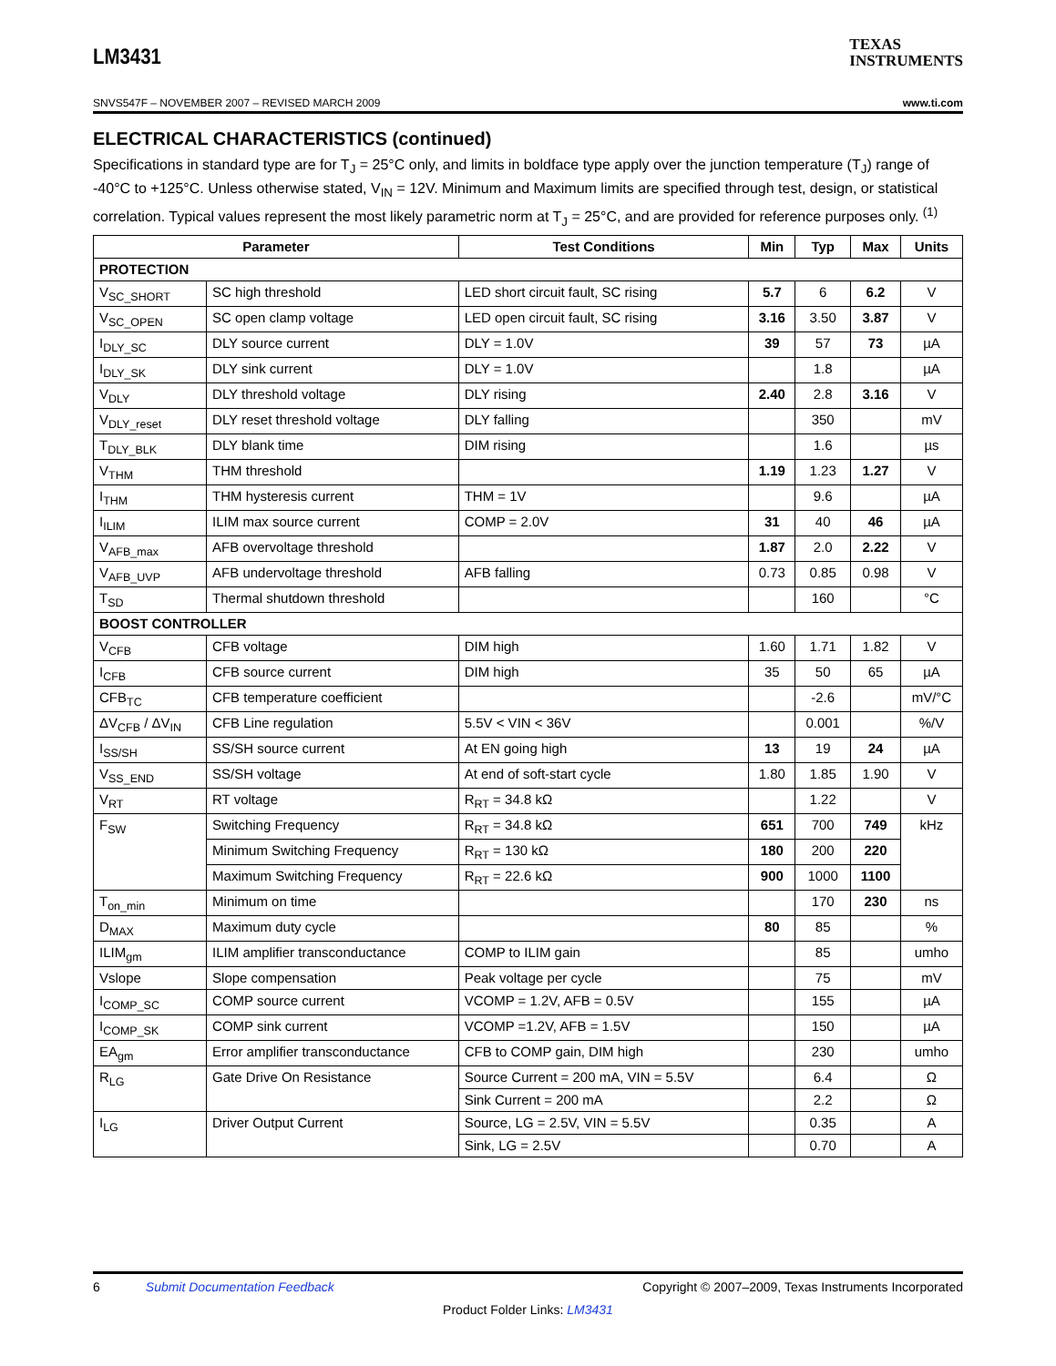LM3431
TEXAS
INSTRUMENTS
SNVS547F – NOVEMBER 2007 – REVISED MARCH 2009 www.ti.com
ELECTRICAL CHARACTERISTICS (continued)
Specifications in standard type are for T<sub>J</sub> = 25°C only, and limits in boldface type apply over the junction temperature (T<sub>J</sub>) range of -40°C to +125°C. Unless otherwise stated, V<sub>IN</sub> = 12V. Minimum and Maximum limits are specified through test, design, or statistical correlation. Typical values represent the most likely parametric norm at T<sub>J</sub> = 25°C, and are provided for reference purposes only. <sup>(1)</sup>
| Parameter | | Test Conditions | Min | Typ | Max | Units |
| --- | --- | --- | --- | --- | --- | --- |
| PROTECTION | | | | | | |
| V<sub>SC_SHORT</sub> | SC high threshold | LED short circuit fault, SC rising | 5.7 | 6 | 6.2 | V |
| V<sub>SC_OPEN</sub> | SC open clamp voltage | LED open circuit fault, SC rising | 3.16 | 3.50 | 3.87 | V |
| I<sub>DLY_SC</sub> | DLY source current | DLY = 1.0V | 39 | 57 | 73 | µA |
| I<sub>DLY_SK</sub> | DLY sink current | DLY = 1.0V | | 1.8 | | µA |
| V<sub>DLY</sub> | DLY threshold voltage | DLY rising | 2.40 | 2.8 | 3.16 | V |
| V<sub>DLY_reset</sub> | DLY reset threshold voltage | DLY falling | | 350 | | mV |
| T<sub>DLY_BLK</sub> | DLY blank time | DIM rising | | 1.6 | | µs |
| V<sub>THM</sub> | THM threshold | | 1.19 | 1.23 | 1.27 | V |
| I<sub>THM</sub> | THM hysteresis current | THM = 1V | | 9.6 | | µA |
| I<sub>ILIM</sub> | ILIM max source current | COMP = 2.0V | 31 | 40 | 46 | µA |
| V<sub>AFB_max</sub> | AFB overvoltage threshold | | 1.87 | 2.0 | 2.22 | V |
| V<sub>AFB_UVP</sub> | AFB undervoltage threshold | AFB falling | 0.73 | 0.85 | 0.98 | V |
| T<sub>SD</sub> | Thermal shutdown threshold | | | 160 | | °C |
| BOOST CONTROLLER | | | | | | |
| V<sub>CFB</sub> | CFB voltage | DIM high | 1.60 | 1.71 | 1.82 | V |
| I<sub>CFB</sub> | CFB source current | DIM high | 35 | 50 | 65 | µA |
| CFB<sub>TC</sub> | CFB temperature coefficient | | | -2.6 | | mV/°C |
| ΔV<sub>CFB</sub> / ΔV<sub>IN</sub> | CFB Line regulation | 5.5V < VIN < 36V | | 0.001 | | %/V |
| I<sub>SS/SH</sub> | SS/SH source current | At EN going high | 13 | 19 | 24 | µA |
| V<sub>SS_END</sub> | SS/SH voltage | At end of soft-start cycle | 1.80 | 1.85 | 1.90 | V |
| V<sub>RT</sub> | RT voltage | R<sub>RT</sub> = 34.8 kΩ | | 1.22 | | V |
| F<sub>SW</sub> | Switching Frequency | R<sub>RT</sub> = 34.8 kΩ | 651 | 700 | 749 | kHz |
| | Minimum Switching Frequency | R<sub>RT</sub> = 130 kΩ | 180 | 200 | 220 | |
| | Maximum Switching Frequency | R<sub>RT</sub> = 22.6 kΩ | 900 | 1000 | 1100 | |
| T<sub>on_min</sub> | Minimum on time | | | 170 | 230 | ns |
| D<sub>MAX</sub> | Maximum duty cycle | | 80 | 85 | | % |
| ILIM<sub>gm</sub> | ILIM amplifier transconductance | COMP to ILIM gain | | 85 | | umho |
| Vslope | Slope compensation | Peak voltage per cycle | | 75 | | mV |
| I<sub>COMP_SC</sub> | COMP source current | VCOMP = 1.2V, AFB = 0.5V | | 155 | | µA |
| I<sub>COMP_SK</sub> | COMP sink current | VCOMP =1.2V, AFB = 1.5V | | 150 | | µA |
| EA<sub>gm</sub> | Error amplifier transconductance | CFB to COMP gain, DIM high | | 230 | | umho |
| R<sub>LG</sub> | Gate Drive On Resistance | Source Current = 200 mA, VIN = 5.5V | | 6.4 | | Ω |
| | | Sink Current = 200 mA | | 2.2 | | Ω |
| I<sub>LG</sub> | Driver Output Current | Source, LG = 2.5V, VIN = 5.5V | | 0.35 | | A |
| | | Sink, LG = 2.5V | | 0.70 | | A |
6 Submit Documentation Feedback Copyright © 2007–2009, Texas Instruments Incorporated
Product Folder Links: LM3431